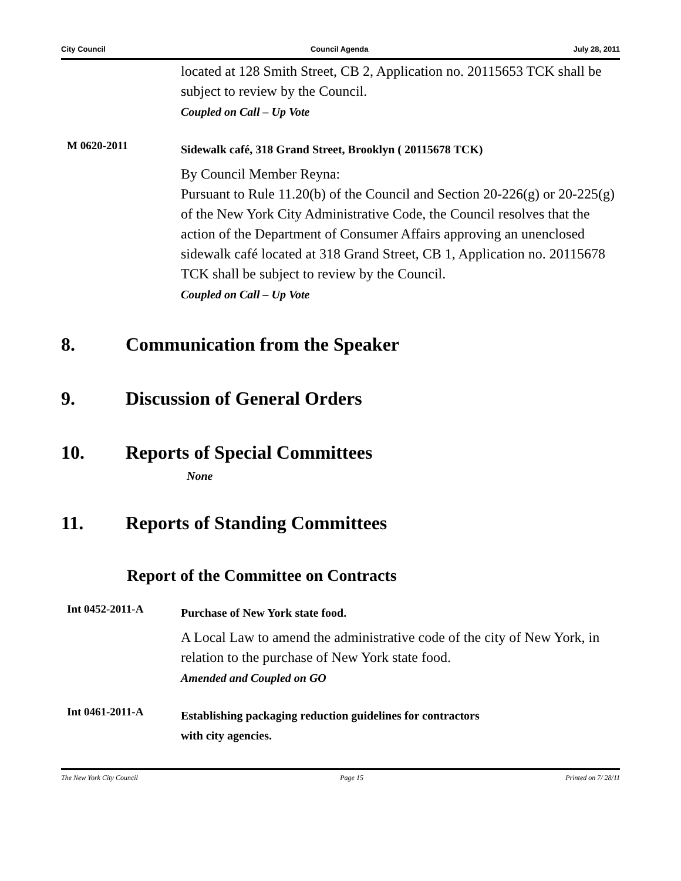City Council Council Agenda July 28, 2011
located at 128 Smith Street, CB 2, Application no. 20115653 TCK shall be subject to review by the Council.
Coupled on Call – Up Vote
M 0620-2011
Sidewalk café, 318 Grand Street, Brooklyn ( 20115678 TCK)
By Council Member Reyna:
Pursuant to Rule 11.20(b) of the Council and Section 20-226(g) or 20-225(g) of the New York City Administrative Code, the Council resolves that the action of the Department of Consumer Affairs approving an unenclosed sidewalk café located at 318 Grand Street, CB 1, Application no. 20115678 TCK shall be subject to review by the Council.
Coupled on Call – Up Vote
8. Communication from the Speaker
9. Discussion of General Orders
10. Reports of Special Committees
None
11. Reports of Standing Committees
Report of the Committee on Contracts
Int 0452-2011-A
Purchase of New York state food.
A Local Law to amend the administrative code of the city of New York, in relation to the purchase of New York state food.
Amended and Coupled on GO
Int 0461-2011-A
Establishing packaging reduction guidelines for contractors
with city agencies.
The New York City Council Page 15 Printed on 7/ 28/11